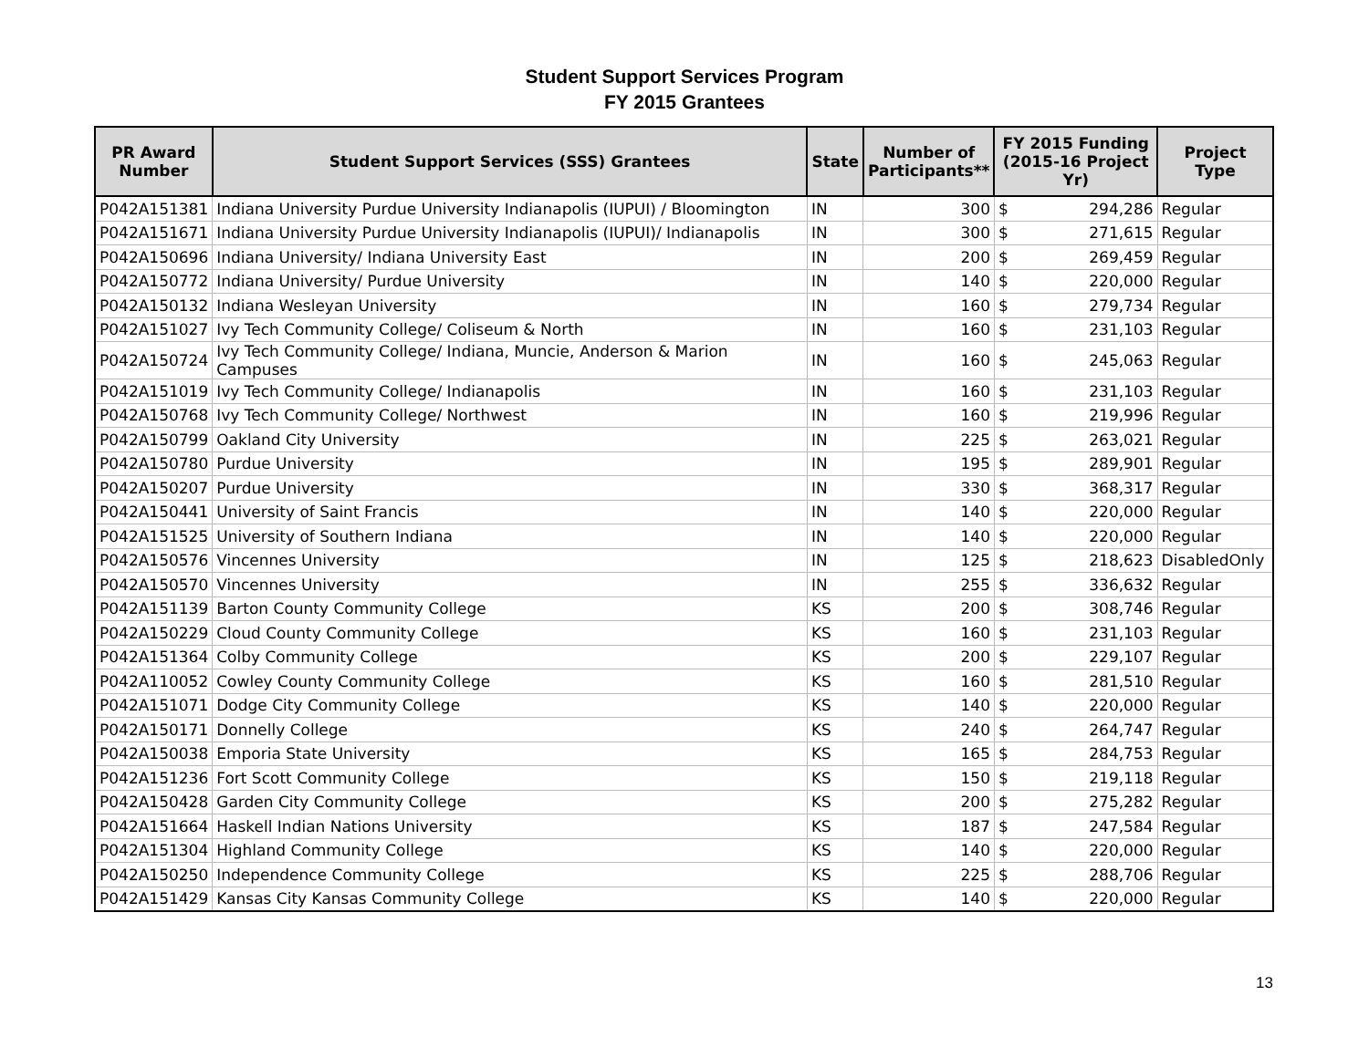Student Support Services Program
FY 2015 Grantees
| PR Award Number | Student Support Services (SSS) Grantees | State | Number of Participants** | FY 2015 Funding (2015-16 Project Yr) | | Project Type |
| --- | --- | --- | --- | --- | --- | --- |
| P042A151381 | Indiana University Purdue University Indianapolis (IUPUI) / Bloomington | IN | 300 | $ | 294,286 | Regular |
| P042A151671 | Indiana University Purdue University Indianapolis (IUPUI)/ Indianapolis | IN | 300 | $ | 271,615 | Regular |
| P042A150696 | Indiana University/ Indiana University East | IN | 200 | $ | 269,459 | Regular |
| P042A150772 | Indiana University/ Purdue University | IN | 140 | $ | 220,000 | Regular |
| P042A150132 | Indiana Wesleyan University | IN | 160 | $ | 279,734 | Regular |
| P042A151027 | Ivy Tech Community College/ Coliseum & North | IN | 160 | $ | 231,103 | Regular |
| P042A150724 | Ivy Tech Community College/ Indiana, Muncie, Anderson & Marion Campuses | IN | 160 | $ | 245,063 | Regular |
| P042A151019 | Ivy Tech Community College/ Indianapolis | IN | 160 | $ | 231,103 | Regular |
| P042A150768 | Ivy Tech Community College/ Northwest | IN | 160 | $ | 219,996 | Regular |
| P042A150799 | Oakland City University | IN | 225 | $ | 263,021 | Regular |
| P042A150780 | Purdue University | IN | 195 | $ | 289,901 | Regular |
| P042A150207 | Purdue University | IN | 330 | $ | 368,317 | Regular |
| P042A150441 | University of Saint Francis | IN | 140 | $ | 220,000 | Regular |
| P042A151525 | University of Southern Indiana | IN | 140 | $ | 220,000 | Regular |
| P042A150576 | Vincennes University | IN | 125 | $ | 218,623 | DisabledOnly |
| P042A150570 | Vincennes University | IN | 255 | $ | 336,632 | Regular |
| P042A151139 | Barton County Community College | KS | 200 | $ | 308,746 | Regular |
| P042A150229 | Cloud County Community College | KS | 160 | $ | 231,103 | Regular |
| P042A151364 | Colby Community College | KS | 200 | $ | 229,107 | Regular |
| P042A110052 | Cowley County Community College | KS | 160 | $ | 281,510 | Regular |
| P042A151071 | Dodge City Community College | KS | 140 | $ | 220,000 | Regular |
| P042A150171 | Donnelly College | KS | 240 | $ | 264,747 | Regular |
| P042A150038 | Emporia State University | KS | 165 | $ | 284,753 | Regular |
| P042A151236 | Fort Scott Community College | KS | 150 | $ | 219,118 | Regular |
| P042A150428 | Garden City Community College | KS | 200 | $ | 275,282 | Regular |
| P042A151664 | Haskell Indian Nations University | KS | 187 | $ | 247,584 | Regular |
| P042A151304 | Highland Community College | KS | 140 | $ | 220,000 | Regular |
| P042A150250 | Independence Community College | KS | 225 | $ | 288,706 | Regular |
| P042A151429 | Kansas City Kansas Community College | KS | 140 | $ | 220,000 | Regular |
13